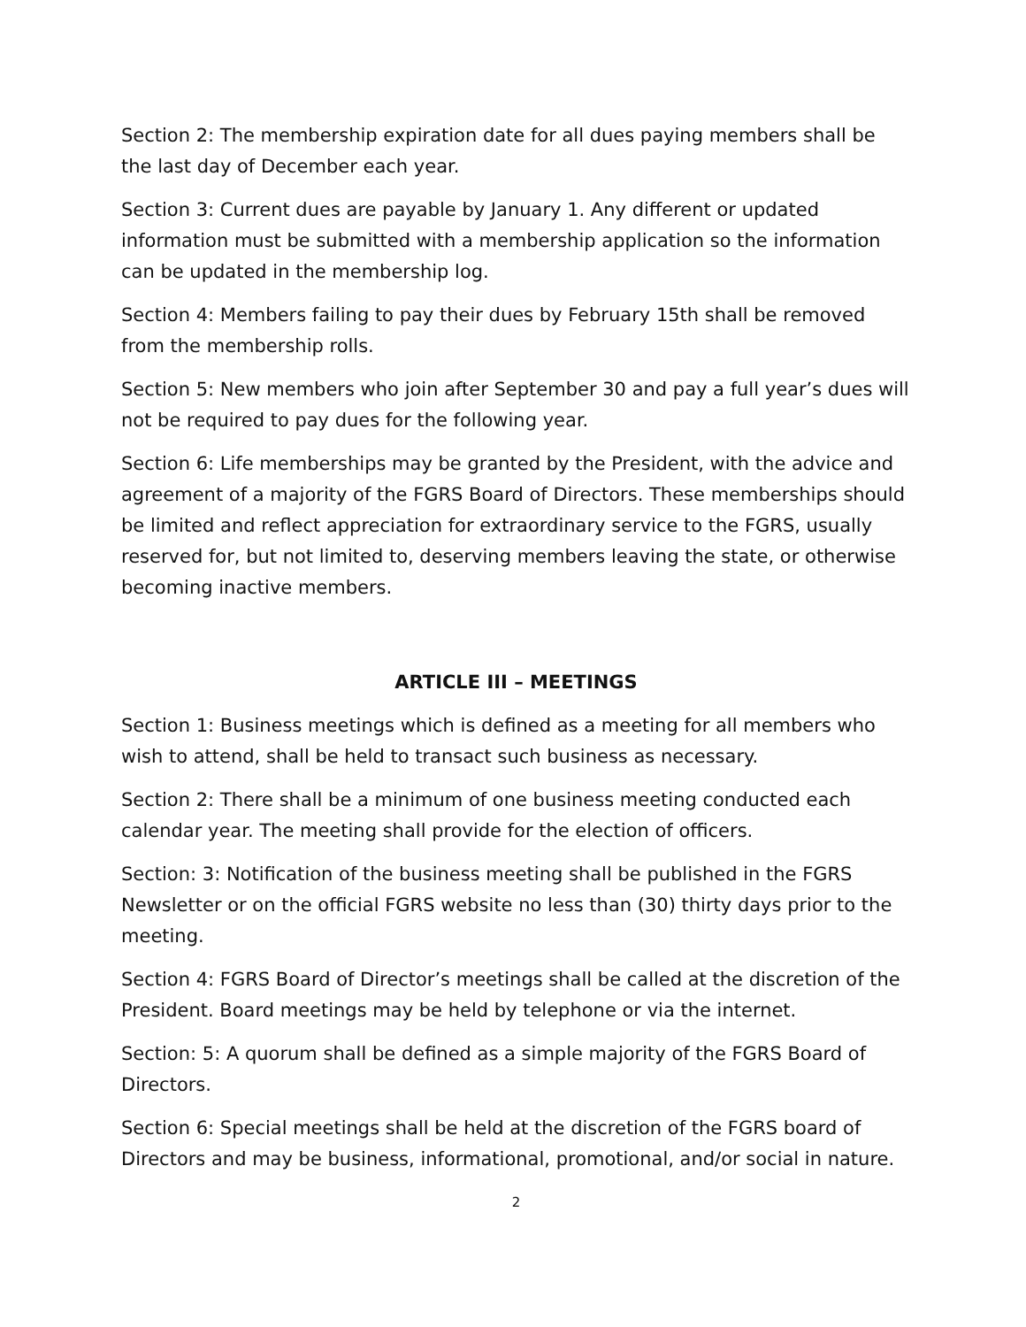Section 2: The membership expiration date for all dues paying members shall be the last day of December each year.
Section 3: Current dues are payable by January 1. Any different or updated information must be submitted with a membership application so the information can be updated in the membership log.
Section 4: Members failing to pay their dues by February 15th shall be removed from the membership rolls.
Section 5: New members who join after September 30 and pay a full year’s dues will not be required to pay dues for the following year.
Section 6: Life memberships may be granted by the President, with the advice and agreement of a majority of the FGRS Board of Directors. These memberships should be limited and reflect appreciation for extraordinary service to the FGRS, usually reserved for, but not limited to, deserving members leaving the state, or otherwise becoming inactive members.
ARTICLE III – MEETINGS
Section 1: Business meetings which is defined as a meeting for all members who wish to attend, shall be held to transact such business as necessary.
Section 2: There shall be a minimum of one business meeting conducted each calendar year. The meeting shall provide for the election of officers.
Section: 3: Notification of the business meeting shall be published in the FGRS Newsletter or on the official FGRS website no less than (30) thirty days prior to the meeting.
Section 4: FGRS Board of Director’s meetings shall be called at the discretion of the President. Board meetings may be held by telephone or via the internet.
Section: 5: A quorum shall be defined as a simple majority of the FGRS Board of Directors.
Section 6: Special meetings shall be held at the discretion of the FGRS board of Directors and may be business, informational, promotional, and/or social in nature.
2